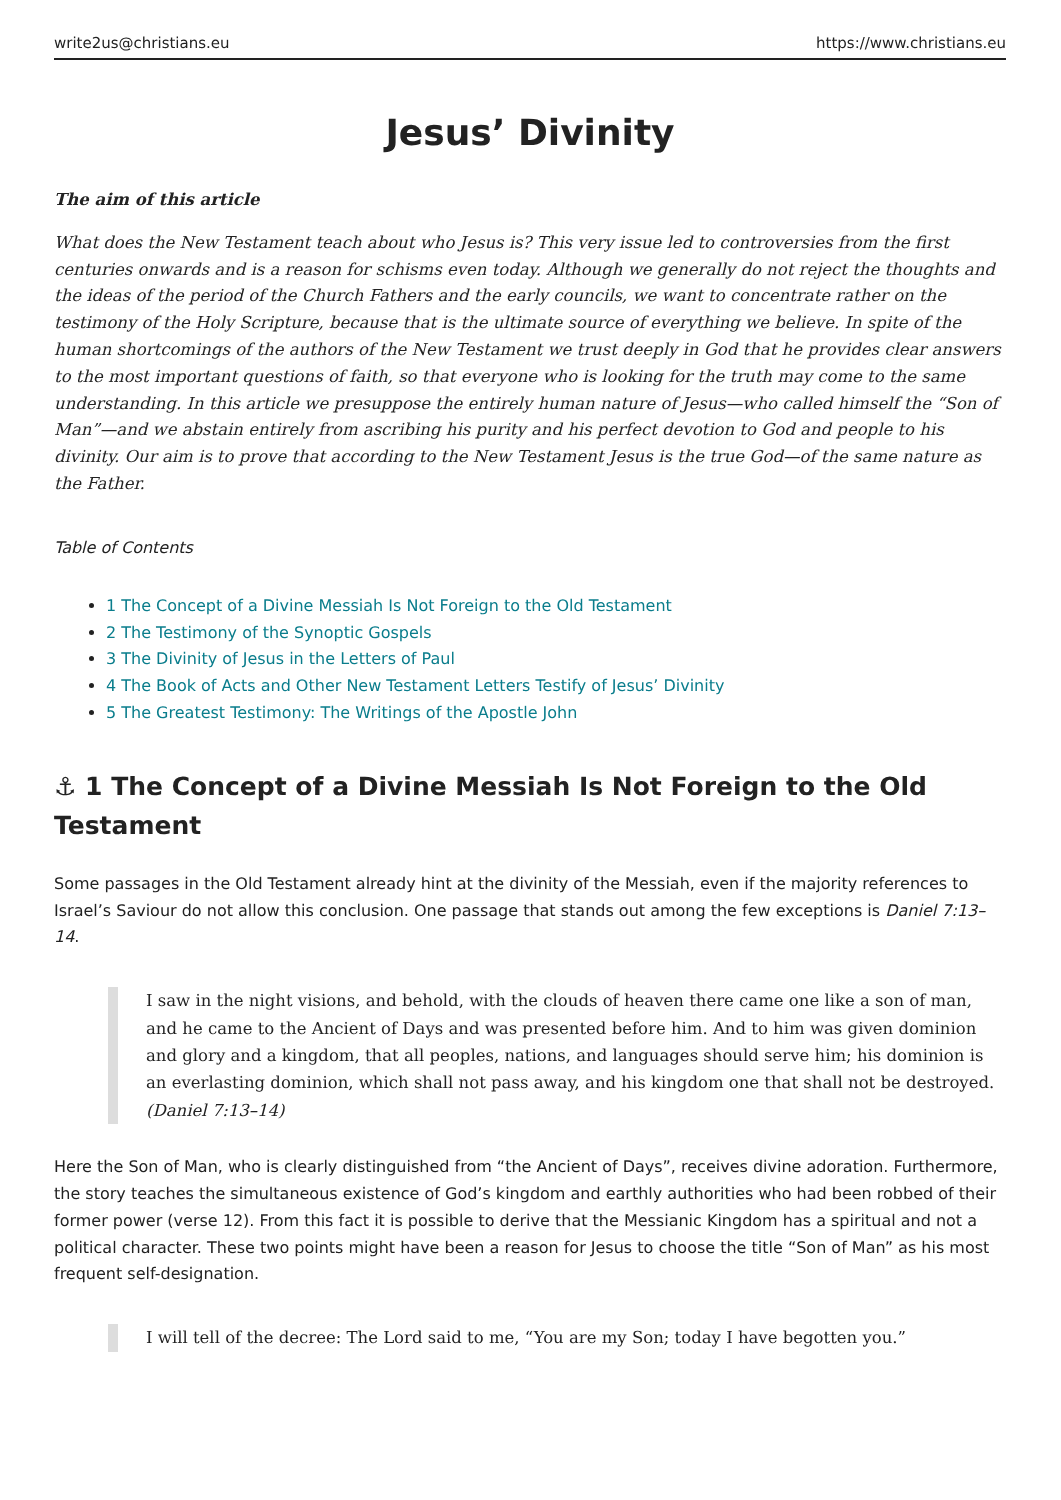write2us@christians.eu https://www.christians.eu
Jesus’ Divinity
The aim of this article
What does the New Testament teach about who Jesus is? This very issue led to controversies from the first centuries onwards and is a reason for schisms even today. Although we generally do not reject the thoughts and the ideas of the period of the Church Fathers and the early councils, we want to concentrate rather on the testimony of the Holy Scripture, because that is the ultimate source of everything we believe. In spite of the human shortcomings of the authors of the New Testament we trust deeply in God that he provides clear answers to the most important questions of faith, so that everyone who is looking for the truth may come to the same understanding. In this article we presuppose the entirely human nature of Jesus—who called himself the “Son of Man”—and we abstain entirely from ascribing his purity and his perfect devotion to God and people to his divinity. Our aim is to prove that according to the New Testament Jesus is the true God—of the same nature as the Father.
Table of Contents
1 The Concept of a Divine Messiah Is Not Foreign to the Old Testament
2 The Testimony of the Synoptic Gospels
3 The Divinity of Jesus in the Letters of Paul
4 The Book of Acts and Other New Testament Letters Testify of Jesus’ Divinity
5 The Greatest Testimony: The Writings of the Apostle John
⚓ 1 The Concept of a Divine Messiah Is Not Foreign to the Old Testament
Some passages in the Old Testament already hint at the divinity of the Messiah, even if the majority references to Israel’s Saviour do not allow this conclusion. One passage that stands out among the few exceptions is Daniel 7:13–14.
I saw in the night visions, and behold, with the clouds of heaven there came one like a son of man, and he came to the Ancient of Days and was presented before him. And to him was given dominion and glory and a kingdom, that all peoples, nations, and languages should serve him; his dominion is an everlasting dominion, which shall not pass away, and his kingdom one that shall not be destroyed. (Daniel 7:13–14)
Here the Son of Man, who is clearly distinguished from “the Ancient of Days”, receives divine adoration. Furthermore, the story teaches the simultaneous existence of God’s kingdom and earthly authorities who had been robbed of their former power (verse 12). From this fact it is possible to derive that the Messianic Kingdom has a spiritual and not a political character. These two points might have been a reason for Jesus to choose the title “Son of Man” as his most frequent self-designation.
I will tell of the decree: The Lord said to me, “You are my Son; today I have begotten you.”